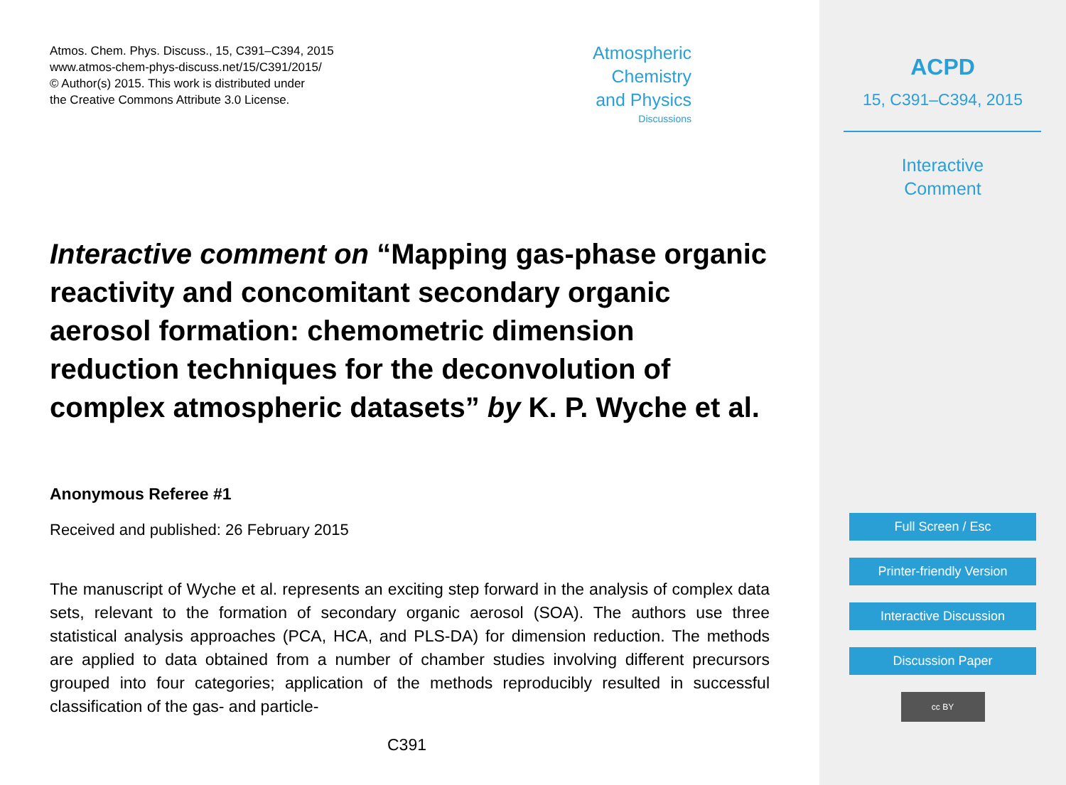Atmos. Chem. Phys. Discuss., 15, C391–C394, 2015
www.atmos-chem-phys-discuss.net/15/C391/2015/
© Author(s) 2015. This work is distributed under
the Creative Commons Attribute 3.0 License.
Atmospheric
Chemistry
and Physics
Discussions
Interactive comment on “Mapping gas-phase organic reactivity and concomitant secondary organic aerosol formation: chemometric dimension reduction techniques for the deconvolution of complex atmospheric datasets” by K. P. Wyche et al.
Anonymous Referee #1
Received and published: 26 February 2015
The manuscript of Wyche et al. represents an exciting step forward in the analysis of complex data sets, relevant to the formation of secondary organic aerosol (SOA). The authors use three statistical analysis approaches (PCA, HCA, and PLS-DA) for dimension reduction. The methods are applied to data obtained from a number of chamber studies involving different precursors grouped into four categories; application of the methods reproducibly resulted in successful classification of the gas- and particle-
C391
ACPD
15, C391–C394, 2015
Interactive
Comment
Full Screen / Esc
Printer-friendly Version
Interactive Discussion
Discussion Paper
cc BY